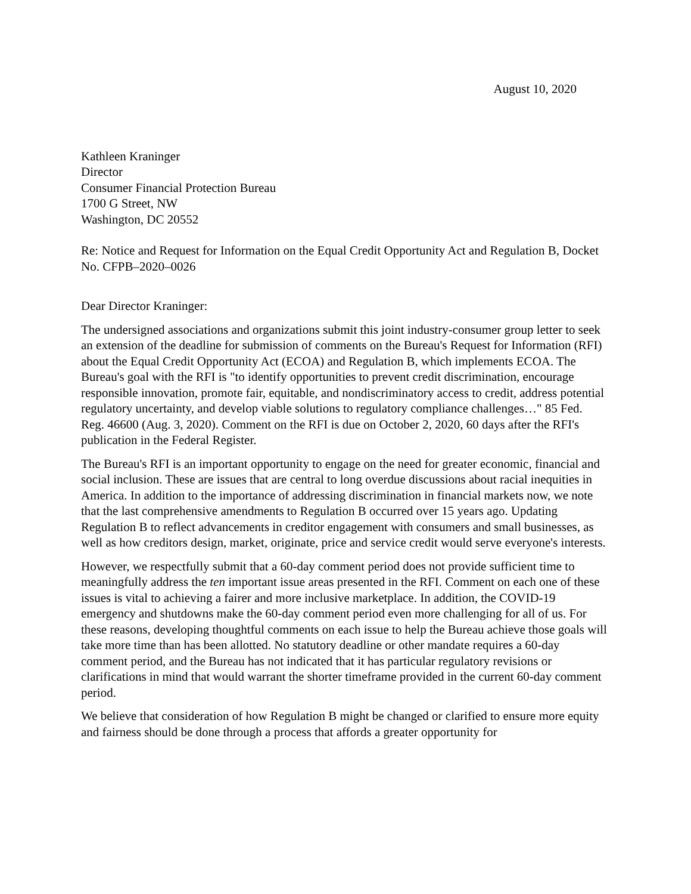August 10, 2020
Kathleen Kraninger
Director
Consumer Financial Protection Bureau
1700 G Street, NW
Washington, DC 20552
Re: Notice and Request for Information on the Equal Credit Opportunity Act and Regulation B, Docket No. CFPB–2020–0026
Dear Director Kraninger:
The undersigned associations and organizations submit this joint industry-consumer group letter to seek an extension of the deadline for submission of comments on the Bureau's Request for Information (RFI) about the Equal Credit Opportunity Act (ECOA) and Regulation B, which implements ECOA. The Bureau's goal with the RFI is "to identify opportunities to prevent credit discrimination, encourage responsible innovation, promote fair, equitable, and nondiscriminatory access to credit, address potential regulatory uncertainty, and develop viable solutions to regulatory compliance challenges…" 85 Fed. Reg. 46600 (Aug. 3, 2020). Comment on the RFI is due on October 2, 2020, 60 days after the RFI's publication in the Federal Register.
The Bureau's RFI is an important opportunity to engage on the need for greater economic, financial and social inclusion. These are issues that are central to long overdue discussions about racial inequities in America. In addition to the importance of addressing discrimination in financial markets now, we note that the last comprehensive amendments to Regulation B occurred over 15 years ago. Updating Regulation B to reflect advancements in creditor engagement with consumers and small businesses, as well as how creditors design, market, originate, price and service credit would serve everyone's interests.
However, we respectfully submit that a 60-day comment period does not provide sufficient time to meaningfully address the ten important issue areas presented in the RFI. Comment on each one of these issues is vital to achieving a fairer and more inclusive marketplace. In addition, the COVID-19 emergency and shutdowns make the 60-day comment period even more challenging for all of us. For these reasons, developing thoughtful comments on each issue to help the Bureau achieve those goals will take more time than has been allotted. No statutory deadline or other mandate requires a 60-day comment period, and the Bureau has not indicated that it has particular regulatory revisions or clarifications in mind that would warrant the shorter timeframe provided in the current 60-day comment period.
We believe that consideration of how Regulation B might be changed or clarified to ensure more equity and fairness should be done through a process that affords a greater opportunity for